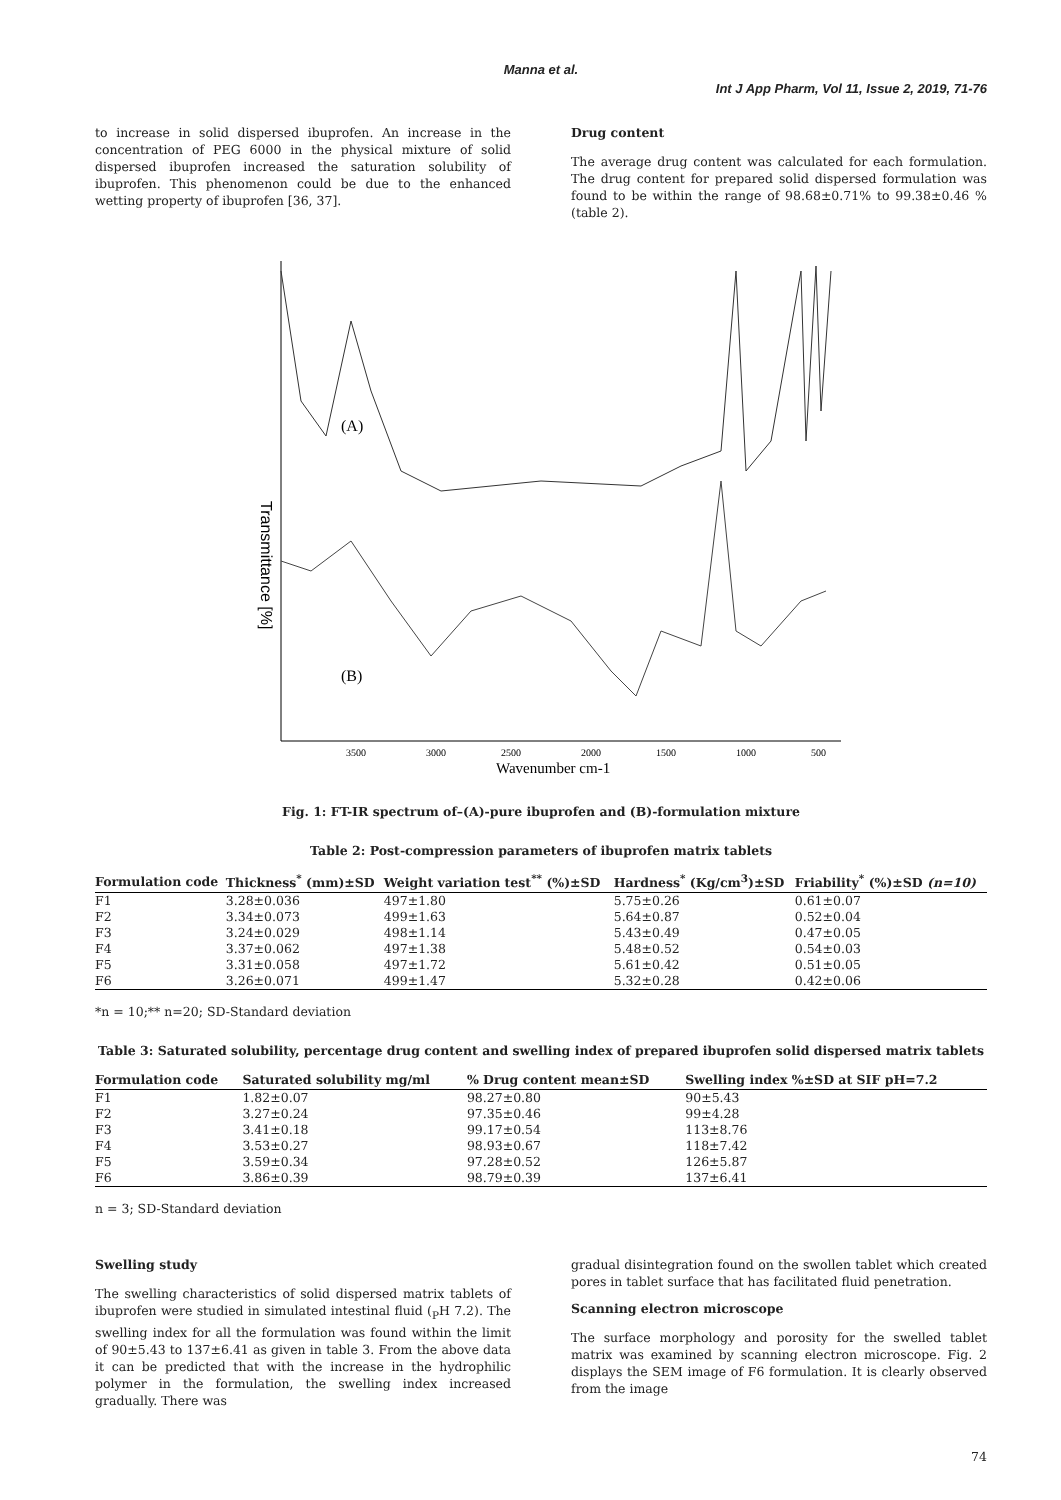Manna et al.
Int J App Pharm, Vol 11, Issue 2, 2019, 71-76
to increase in solid dispersed ibuprofen. An increase in the concentration of PEG 6000 in the physical mixture of solid dispersed ibuprofen increased the saturation solubility of ibuprofen. This phenomenon could be due to the enhanced wetting property of ibuprofen [36, 37].
Drug content
The average drug content was calculated for each formulation. The drug content for prepared solid dispersed formulation was found to be within the range of 98.68±0.71% to 99.38±0.46 % (table 2).
Transmittance [%]
(A)
(B)
3500
3000
2500
2000
1500
1000
500
Wavenumber cm-1
Fig. 1: FT-IR spectrum of–(A)-pure ibuprofen and (B)-formulation mixture
Table 2: Post-compression parameters of ibuprofen matrix tablets
| Formulation code | Thickness<sup>*</sup> (mm)±SD | Weight variation test<sup>**</sup> (%)±SD | Hardness<sup>*</sup> (Kg/cm<sup>3</sup>)±SD | Friability<sup>*</sup> (%)±SD (n=10) |
| --- | --- | --- | --- | --- |
| F1 | 3.28±0.036 | 497±1.80 | 5.75±0.26 | 0.61±0.07 |
| F2 | 3.34±0.073 | 499±1.63 | 5.64±0.87 | 0.52±0.04 |
| F3 | 3.24±0.029 | 498±1.14 | 5.43±0.49 | 0.47±0.05 |
| F4 | 3.37±0.062 | 497±1.38 | 5.48±0.52 | 0.54±0.03 |
| F5 | 3.31±0.058 | 497±1.72 | 5.61±0.42 | 0.51±0.05 |
| F6 | 3.26±0.071 | 499±1.47 | 5.32±0.28 | 0.42±0.06 |
*n = 10;** n=20; SD-Standard deviation
Table 3: Saturated solubility, percentage drug content and swelling index of prepared ibuprofen solid dispersed matrix tablets
| Formulation code | Saturated solubility mg/ml | % Drug content mean±SD | Swelling index %±SD at SIF pH=7.2 |
| --- | --- | --- | --- |
| F1 | 1.82±0.07 | 98.27±0.80 | 90±5.43 |
| F2 | 3.27±0.24 | 97.35±0.46 | 99±4.28 |
| F3 | 3.41±0.18 | 99.17±0.54 | 113±8.76 |
| F4 | 3.53±0.27 | 98.93±0.67 | 118±7.42 |
| F5 | 3.59±0.34 | 97.28±0.52 | 126±5.87 |
| F6 | 3.86±0.39 | 98.79±0.39 | 137±6.41 |
n = 3; SD-Standard deviation
Swelling study
The swelling characteristics of solid dispersed matrix tablets of ibuprofen were studied in simulated intestinal fluid (<sub>P</sub>H 7.2). The swelling index for all the formulation was found within the limit of 90±5.43 to 137±6.41 as given in table 3. From the above data it can be predicted that with the increase in the hydrophilic polymer in the formulation, the swelling index increased gradually. There was
gradual disintegration found on the swollen tablet which created pores in tablet surface that has facilitated fluid penetration.
Scanning electron microscope
The surface morphology and porosity for the swelled tablet matrix was examined by scanning electron microscope. Fig. 2 displays the SEM image of F6 formulation. It is clearly observed from the image
74